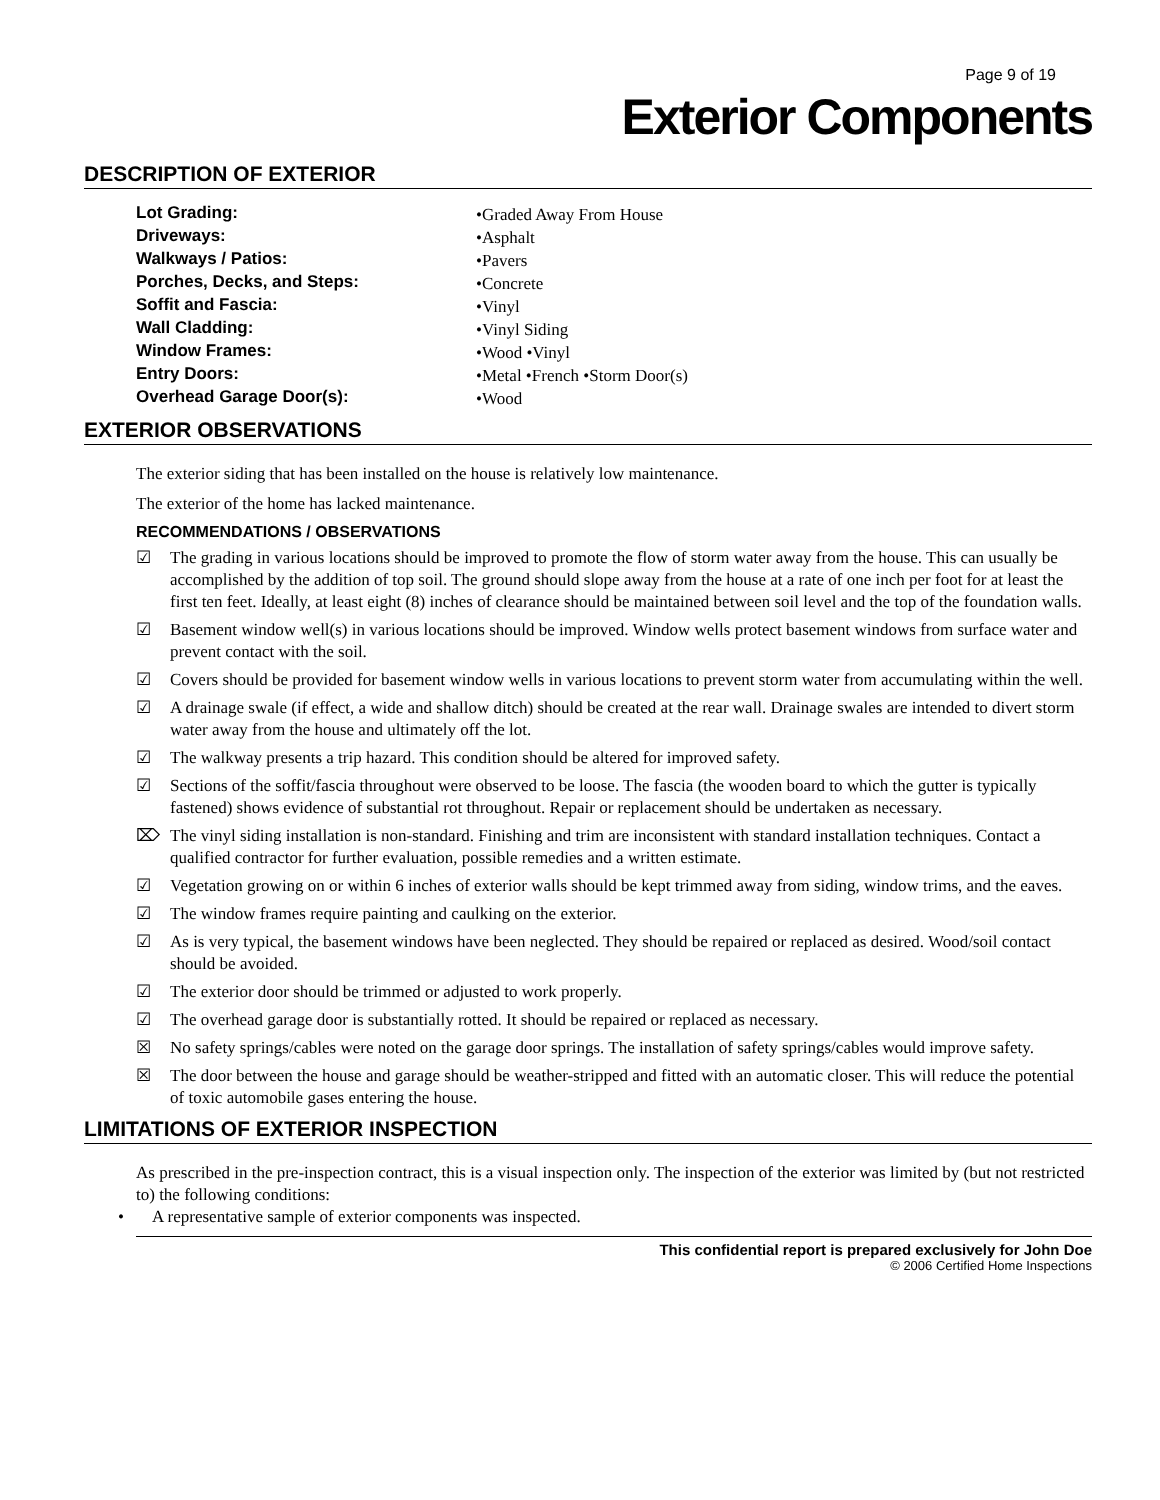Page 9 of 19
Exterior Components
DESCRIPTION OF EXTERIOR
Lot Grading: •Graded Away From House
Driveways: •Asphalt
Walkways / Patios: •Pavers
Porches, Decks, and Steps: •Concrete
Soffit and Fascia: •Vinyl
Wall Cladding: •Vinyl Siding
Window Frames: •Wood •Vinyl
Entry Doors: •Metal •French •Storm Door(s)
Overhead Garage Door(s): •Wood
EXTERIOR OBSERVATIONS
The exterior siding that has been installed on the house is relatively low maintenance.
The exterior of the home has lacked maintenance.
RECOMMENDATIONS / OBSERVATIONS
☑ The grading in various locations should be improved to promote the flow of storm water away from the house. This can usually be accomplished by the addition of top soil. The ground should slope away from the house at a rate of one inch per foot for at least the first ten feet. Ideally, at least eight (8) inches of clearance should be maintained between soil level and the top of the foundation walls.
☑ Basement window well(s) in various locations should be improved. Window wells protect basement windows from surface water and prevent contact with the soil.
☑ Covers should be provided for basement window wells in various locations to prevent storm water from accumulating within the well.
☑ A drainage swale (if effect, a wide and shallow ditch) should be created at the rear wall. Drainage swales are intended to divert storm water away from the house and ultimately off the lot.
☑ The walkway presents a trip hazard. This condition should be altered for improved safety.
☑ Sections of the soffit/fascia throughout were observed to be loose. The fascia (the wooden board to which the gutter is typically fastened) shows evidence of substantial rot throughout. Repair or replacement should be undertaken as necessary.
⌦ The vinyl siding installation is non-standard. Finishing and trim are inconsistent with standard installation techniques. Contact a qualified contractor for further evaluation, possible remedies and a written estimate.
☑ Vegetation growing on or within 6 inches of exterior walls should be kept trimmed away from siding, window trims, and the eaves.
☑ The window frames require painting and caulking on the exterior.
☑ As is very typical, the basement windows have been neglected. They should be repaired or replaced as desired. Wood/soil contact should be avoided.
☑ The exterior door should be trimmed or adjusted to work properly.
☑ The overhead garage door is substantially rotted. It should be repaired or replaced as necessary.
☒ No safety springs/cables were noted on the garage door springs. The installation of safety springs/cables would improve safety.
☒ The door between the house and garage should be weather-stripped and fitted with an automatic closer. This will reduce the potential of toxic automobile gases entering the house.
LIMITATIONS OF EXTERIOR INSPECTION
As prescribed in the pre-inspection contract, this is a visual inspection only. The inspection of the exterior was limited by (but not restricted to) the following conditions:
• A representative sample of exterior components was inspected.
This confidential report is prepared exclusively for John Doe
© 2006 Certified Home Inspections